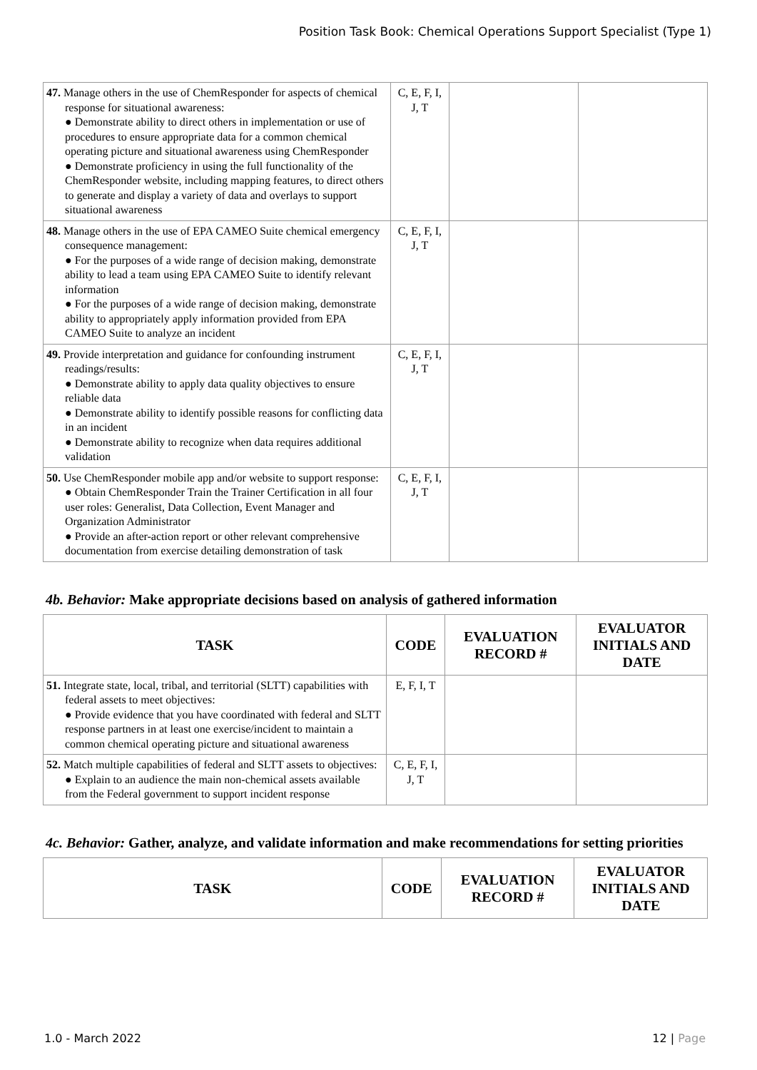Position Task Book: Chemical Operations Support Specialist (Type 1)
| 47. Manage others in the use of ChemResponder for aspects of chemical response for situational awareness: ● Demonstrate ability to direct others in implementation or use of procedures to ensure appropriate data for a common chemical operating picture and situational awareness using ChemResponder ● Demonstrate proficiency in using the full functionality of the ChemResponder website, including mapping features, to direct others to generate and display a variety of data and overlays to support situational awareness | C, E, F, I, J, T | | |
| 48. Manage others in the use of EPA CAMEO Suite chemical emergency consequence management: ● For the purposes of a wide range of decision making, demonstrate ability to lead a team using EPA CAMEO Suite to identify relevant information ● For the purposes of a wide range of decision making, demonstrate ability to appropriately apply information provided from EPA CAMEO Suite to analyze an incident | C, E, F, I, J, T | | |
| 49. Provide interpretation and guidance for confounding instrument readings/results: ● Demonstrate ability to apply data quality objectives to ensure reliable data ● Demonstrate ability to identify possible reasons for conflicting data in an incident ● Demonstrate ability to recognize when data requires additional validation | C, E, F, I, J, T | | |
| 50. Use ChemResponder mobile app and/or website to support response: ● Obtain ChemResponder Train the Trainer Certification in all four user roles: Generalist, Data Collection, Event Manager and Organization Administrator ● Provide an after-action report or other relevant comprehensive documentation from exercise detailing demonstration of task | C, E, F, I, J, T | | |
4b. Behavior: Make appropriate decisions based on analysis of gathered information
| TASK | CODE | EVALUATION RECORD # | EVALUATOR INITIALS AND DATE |
| --- | --- | --- | --- |
| 51. Integrate state, local, tribal, and territorial (SLTT) capabilities with federal assets to meet objectives: ● Provide evidence that you have coordinated with federal and SLTT response partners in at least one exercise/incident to maintain a common chemical operating picture and situational awareness | E, F, I, T | | |
| 52. Match multiple capabilities of federal and SLTT assets to objectives: ● Explain to an audience the main non-chemical assets available from the Federal government to support incident response | C, E, F, I, J, T | | |
4c. Behavior: Gather, analyze, and validate information and make recommendations for setting priorities
| TASK | CODE | EVALUATION RECORD # | EVALUATOR INITIALS AND DATE |
| --- | --- | --- | --- |
1.0 - March 2022 12 | Page